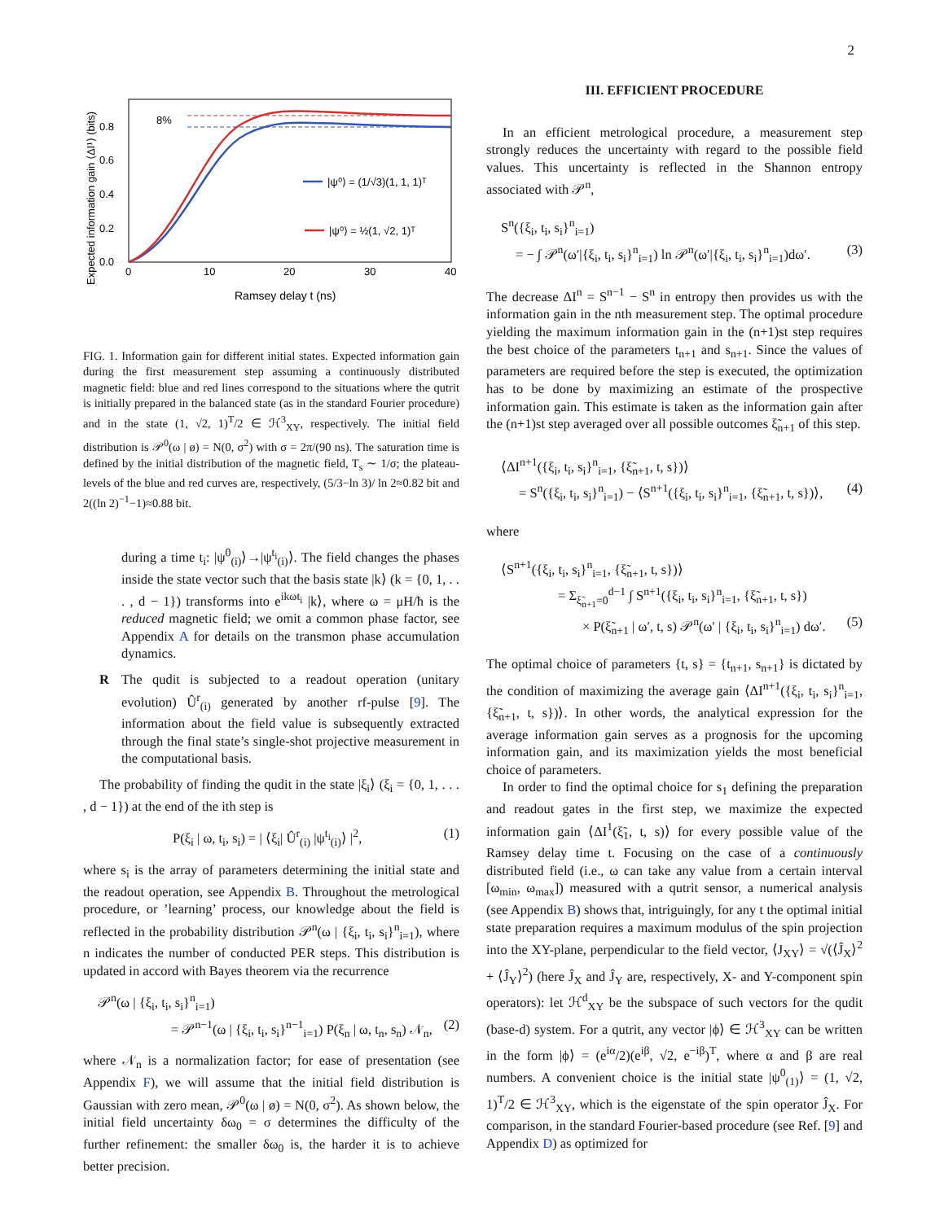2
Expected information gain ⟨ΔI¹⟩ (bits)
0.0
0.2
0.4
0.6
0.8
0
10
20
30
40
Ramsey delay t (ns)
8%
|ψ⁰⟩ = (1/√3)(1, 1, 1)ᵀ
|ψ⁰⟩ = ½(1, √2, 1)ᵀ
FIG. 1. Information gain for different initial states. Expected information gain during the first measurement step assuming a continuously distributed magnetic field: blue and red lines correspond to the situations where the qutrit is initially prepared in the balanced state (as in the standard Fourier procedure) and in the state (1, √2, 1)<sup>T</sup>/2 ∈ ℋ<sup>3</sup><sub>XY</sub>, respectively. The initial field distribution is 𝒫<sup>0</sup>(ω | ø) = N(0, σ<sup>2</sup>) with σ = 2π/(90 ns). The saturation time is defined by the initial distribution of the magnetic field, T<sub>s</sub> ∼ 1/σ; the plateau-levels of the blue and red curves are, respectively, (5/3−ln 3)/ ln 2≈0.82 bit and 2((ln 2)<sup>−1</sup>−1)≈0.88 bit.
during a time t<sub>i</sub>: |ψ<sup>0</sup><sub>(i)</sub>⟩→|ψ<sup>t<sub>i</sub></sup><sub>(i)</sub>⟩. The field changes the phases inside the state vector such that the basis state |k⟩ (k = {0, 1, . . . , d − 1}) transforms into e<sup>ikωt<sub>i</sub></sup> |k⟩, where ω = μH/ħ is the reduced magnetic field; we omit a common phase factor, see Appendix A for details on the transmon phase accumulation dynamics.
R The qudit is subjected to a readout operation (unitary evolution) Û<sup>r</sup><sub>(i)</sub> generated by another rf-pulse [9]. The information about the field value is subsequently extracted through the final state’s single-shot projective measurement in the computational basis.
The probability of finding the qudit in the state |ξ<sub>i</sub>⟩ (ξ<sub>i</sub> = {0, 1, . . . , d − 1}) at the end of the ith step is
P(ξ<sub>i</sub> | ω, t<sub>i</sub>, s<sub>i</sub>) = | ⟨ξ<sub>i</sub>| Û<sup>r</sup><sub>(i)</sub> |ψ<sup>t<sub>i</sub></sup><sub>(i)</sub>⟩ |<sup>2</sup>, (1)
where s<sub>i</sub> is the array of parameters determining the initial state and the readout operation, see Appendix B. Throughout the metrological procedure, or ’learning’ process, our knowledge about the field is reflected in the probability distribution 𝒫<sup>n</sup>(ω | {ξ<sub>i</sub>, t<sub>i</sub>, s<sub>i</sub>}<sup>n</sup><sub>i=1</sub>), where n indicates the number of conducted PER steps. This distribution is updated in accord with Bayes theorem via the recurrence
𝒫<sup>n</sup>(ω | {ξ<sub>i</sub>, t<sub>i</sub>, s<sub>i</sub>}<sup>n</sup><sub>i=1</sub>)
= 𝒫<sup>n−1</sup>(ω | {ξ<sub>i</sub>, t<sub>i</sub>, s<sub>i</sub>}<sup>n−1</sup><sub>i=1</sub>) P(ξ<sub>n</sub> | ω, t<sub>n</sub>, s<sub>n</sub>) 𝒩<sub>n</sub>, (2)
where 𝒩<sub>n</sub> is a normalization factor; for ease of presentation (see Appendix F), we will assume that the initial field distribution is Gaussian with zero mean, 𝒫<sup>0</sup>(ω | ø) = N(0, σ<sup>2</sup>). As shown below, the initial field uncertainty δω<sub>0</sub> = σ determines the difficulty of the further refinement: the smaller δω<sub>0</sub> is, the harder it is to achieve better precision.
III. EFFICIENT PROCEDURE
In an efficient metrological procedure, a measurement step strongly reduces the uncertainty with regard to the possible field values. This uncertainty is reflected in the Shannon entropy associated with 𝒫<sup>n</sup>,
S<sup>n</sup>({ξ<sub>i</sub>, t<sub>i</sub>, s<sub>i</sub>}<sup>n</sup><sub>i=1</sub>)
= − ∫ 𝒫<sup>n</sup>(ω′|{ξ<sub>i</sub>, t<sub>i</sub>, s<sub>i</sub>}<sup>n</sup><sub>i=1</sub>) ln 𝒫<sup>n</sup>(ω′|{ξ<sub>i</sub>, t<sub>i</sub>, s<sub>i</sub>}<sup>n</sup><sub>i=1</sub>)dω′. (3)
The decrease ΔI<sup>n</sup> = S<sup>n−1</sup> − S<sup>n</sup> in entropy then provides us with the information gain in the nth measurement step. The optimal procedure yielding the maximum information gain in the (n+1)st step requires the best choice of the parameters t<sub>n+1</sub> and s<sub>n+1</sub>. Since the values of parameters are required before the step is executed, the optimization has to be done by maximizing an estimate of the prospective information gain. This estimate is taken as the information gain after the (n+1)st step averaged over all possible outcomes ξ̃<sub>n+1</sub> of this step.
⟨ΔI<sup>n+1</sup>({ξ<sub>i</sub>, t<sub>i</sub>, s<sub>i</sub>}<sup>n</sup><sub>i=1</sub>, {ξ̃<sub>n+1</sub>, t, s})⟩
= S<sup>n</sup>({ξ<sub>i</sub>, t<sub>i</sub>, s<sub>i</sub>}<sup>n</sup><sub>i=1</sub>) − ⟨S<sup>n+1</sup>({ξ<sub>i</sub>, t<sub>i</sub>, s<sub>i</sub>}<sup>n</sup><sub>i=1</sub>, {ξ̃<sub>n+1</sub>, t, s})⟩, (4)
where
⟨S<sup>n+1</sup>({ξ<sub>i</sub>, t<sub>i</sub>, s<sub>i</sub>}<sup>n</sup><sub>i=1</sub>, {ξ̃<sub>n+1</sub>, t, s})⟩
= Σ<sub>ξ̃<sub>n+1</sub>=0</sub><sup>d−1</sup> ∫ S<sup>n+1</sup>({ξ<sub>i</sub>, t<sub>i</sub>, s<sub>i</sub>}<sup>n</sup><sub>i=1</sub>, {ξ̃<sub>n+1</sub>, t, s})
× P(ξ̃<sub>n+1</sub> | ω′, t, s) 𝒫<sup>n</sup>(ω′ | {ξ<sub>i</sub>, t<sub>i</sub>, s<sub>i</sub>}<sup>n</sup><sub>i=1</sub>) dω′. (5)
The optimal choice of parameters {t, s} = {t<sub>n+1</sub>, s<sub>n+1</sub>} is dictated by the condition of maximizing the average gain ⟨ΔI<sup>n+1</sup>({ξ<sub>i</sub>, t<sub>i</sub>, s<sub>i</sub>}<sup>n</sup><sub>i=1</sub>, {ξ̃<sub>n+1</sub>, t, s})⟩. In other words, the analytical expression for the average information gain serves as a prognosis for the upcoming information gain, and its maximization yields the most beneficial choice of parameters.
In order to find the optimal choice for s<sub>1</sub> defining the preparation and readout gates in the first step, we maximize the expected information gain ⟨ΔI<sup>1</sup>(ξ̃<sub>1</sub>, t, s)⟩ for every possible value of the Ramsey delay time t. Focusing on the case of a continuously distributed field (i.e., ω can take any value from a certain interval [ω<sub>min</sub>, ω<sub>max</sub>]) measured with a qutrit sensor, a numerical analysis (see Appendix B) shows that, intriguingly, for any t the optimal initial state preparation requires a maximum modulus of the spin projection into the XY-plane, perpendicular to the field vector, ⟨J<sub>XY</sub>⟩ = √(⟨Ĵ<sub>X</sub>⟩<sup>2</sup> + ⟨Ĵ<sub>Y</sub>⟩<sup>2</sup>) (here Ĵ<sub>X</sub> and Ĵ<sub>Y</sub> are, respectively, X- and Y-component spin operators): let ℋ<sup>d</sup><sub>XY</sub> be the subspace of such vectors for the qudit (base-d) system. For a qutrit, any vector |ϕ⟩ ∈ ℋ<sup>3</sup><sub>XY</sub> can be written in the form |ϕ⟩ = (e<sup>iα</sup>/2)(e<sup>iβ</sup>, √2, e<sup>−iβ</sup>)<sup>T</sup>, where α and β are real numbers. A convenient choice is the initial state |ψ<sup>0</sup><sub>(1)</sub>⟩ = (1, √2, 1)<sup>T</sup>/2 ∈ ℋ<sup>3</sup><sub>XY</sub>, which is the eigenstate of the spin operator Ĵ<sub>X</sub>. For comparison, in the standard Fourier-based procedure (see Ref. [9] and Appendix D) as optimized for